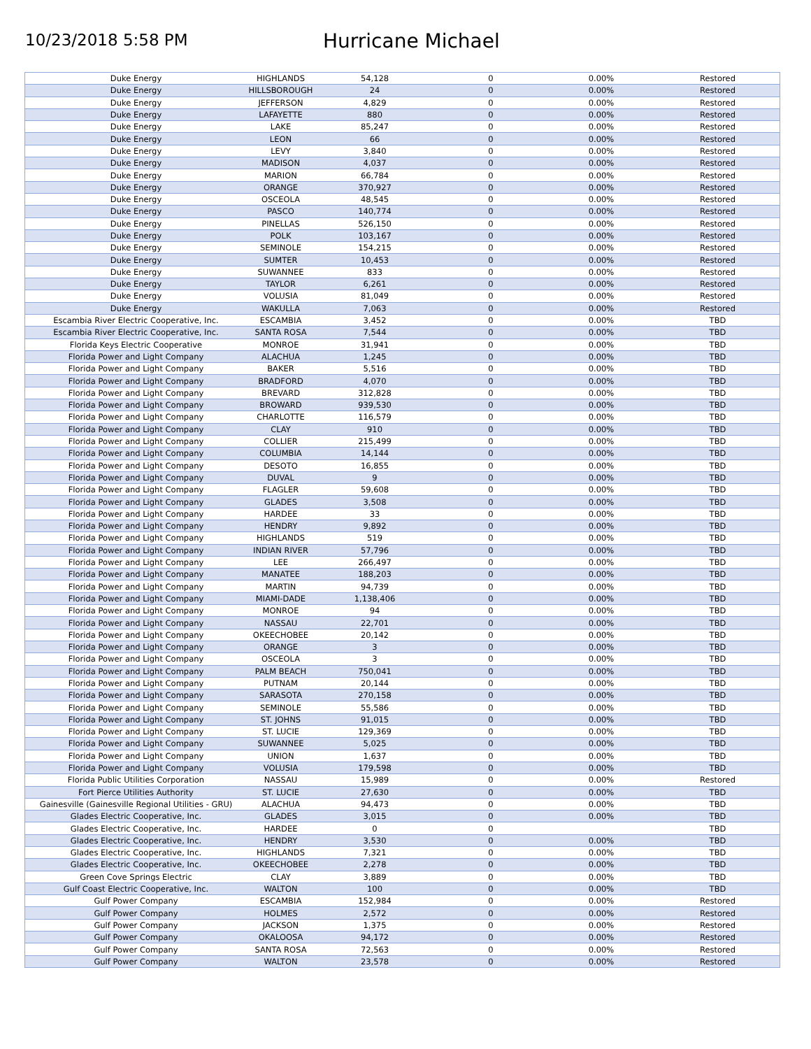10/23/2018 5:58 PM
Hurricane Michael
| Duke Energy | HIGHLANDS | 54,128 | 0 | 0.00% | Restored |
| Duke Energy | HILLSBOROUGH | 24 | 0 | 0.00% | Restored |
| Duke Energy | JEFFERSON | 4,829 | 0 | 0.00% | Restored |
| Duke Energy | LAFAYETTE | 880 | 0 | 0.00% | Restored |
| Duke Energy | LAKE | 85,247 | 0 | 0.00% | Restored |
| Duke Energy | LEON | 66 | 0 | 0.00% | Restored |
| Duke Energy | LEVY | 3,840 | 0 | 0.00% | Restored |
| Duke Energy | MADISON | 4,037 | 0 | 0.00% | Restored |
| Duke Energy | MARION | 66,784 | 0 | 0.00% | Restored |
| Duke Energy | ORANGE | 370,927 | 0 | 0.00% | Restored |
| Duke Energy | OSCEOLA | 48,545 | 0 | 0.00% | Restored |
| Duke Energy | PASCO | 140,774 | 0 | 0.00% | Restored |
| Duke Energy | PINELLAS | 526,150 | 0 | 0.00% | Restored |
| Duke Energy | POLK | 103,167 | 0 | 0.00% | Restored |
| Duke Energy | SEMINOLE | 154,215 | 0 | 0.00% | Restored |
| Duke Energy | SUMTER | 10,453 | 0 | 0.00% | Restored |
| Duke Energy | SUWANNEE | 833 | 0 | 0.00% | Restored |
| Duke Energy | TAYLOR | 6,261 | 0 | 0.00% | Restored |
| Duke Energy | VOLUSIA | 81,049 | 0 | 0.00% | Restored |
| Duke Energy | WAKULLA | 7,063 | 0 | 0.00% | Restored |
| Escambia River Electric Cooperative, Inc. | ESCAMBIA | 3,452 | 0 | 0.00% | TBD |
| Escambia River Electric Cooperative, Inc. | SANTA ROSA | 7,544 | 0 | 0.00% | TBD |
| Florida Keys Electric Cooperative | MONROE | 31,941 | 0 | 0.00% | TBD |
| Florida Power and Light Company | ALACHUA | 1,245 | 0 | 0.00% | TBD |
| Florida Power and Light Company | BAKER | 5,516 | 0 | 0.00% | TBD |
| Florida Power and Light Company | BRADFORD | 4,070 | 0 | 0.00% | TBD |
| Florida Power and Light Company | BREVARD | 312,828 | 0 | 0.00% | TBD |
| Florida Power and Light Company | BROWARD | 939,530 | 0 | 0.00% | TBD |
| Florida Power and Light Company | CHARLOTTE | 116,579 | 0 | 0.00% | TBD |
| Florida Power and Light Company | CLAY | 910 | 0 | 0.00% | TBD |
| Florida Power and Light Company | COLLIER | 215,499 | 0 | 0.00% | TBD |
| Florida Power and Light Company | COLUMBIA | 14,144 | 0 | 0.00% | TBD |
| Florida Power and Light Company | DESOTO | 16,855 | 0 | 0.00% | TBD |
| Florida Power and Light Company | DUVAL | 9 | 0 | 0.00% | TBD |
| Florida Power and Light Company | FLAGLER | 59,608 | 0 | 0.00% | TBD |
| Florida Power and Light Company | GLADES | 3,508 | 0 | 0.00% | TBD |
| Florida Power and Light Company | HARDEE | 33 | 0 | 0.00% | TBD |
| Florida Power and Light Company | HENDRY | 9,892 | 0 | 0.00% | TBD |
| Florida Power and Light Company | HIGHLANDS | 519 | 0 | 0.00% | TBD |
| Florida Power and Light Company | INDIAN RIVER | 57,796 | 0 | 0.00% | TBD |
| Florida Power and Light Company | LEE | 266,497 | 0 | 0.00% | TBD |
| Florida Power and Light Company | MANATEE | 188,203 | 0 | 0.00% | TBD |
| Florida Power and Light Company | MARTIN | 94,739 | 0 | 0.00% | TBD |
| Florida Power and Light Company | MIAMI-DADE | 1,138,406 | 0 | 0.00% | TBD |
| Florida Power and Light Company | MONROE | 94 | 0 | 0.00% | TBD |
| Florida Power and Light Company | NASSAU | 22,701 | 0 | 0.00% | TBD |
| Florida Power and Light Company | OKEECHOBEE | 20,142 | 0 | 0.00% | TBD |
| Florida Power and Light Company | ORANGE | 3 | 0 | 0.00% | TBD |
| Florida Power and Light Company | OSCEOLA | 3 | 0 | 0.00% | TBD |
| Florida Power and Light Company | PALM BEACH | 750,041 | 0 | 0.00% | TBD |
| Florida Power and Light Company | PUTNAM | 20,144 | 0 | 0.00% | TBD |
| Florida Power and Light Company | SARASOTA | 270,158 | 0 | 0.00% | TBD |
| Florida Power and Light Company | SEMINOLE | 55,586 | 0 | 0.00% | TBD |
| Florida Power and Light Company | ST. JOHNS | 91,015 | 0 | 0.00% | TBD |
| Florida Power and Light Company | ST. LUCIE | 129,369 | 0 | 0.00% | TBD |
| Florida Power and Light Company | SUWANNEE | 5,025 | 0 | 0.00% | TBD |
| Florida Power and Light Company | UNION | 1,637 | 0 | 0.00% | TBD |
| Florida Power and Light Company | VOLUSIA | 179,598 | 0 | 0.00% | TBD |
| Florida Public Utilities Corporation | NASSAU | 15,989 | 0 | 0.00% | Restored |
| Fort Pierce Utilities Authority | ST. LUCIE | 27,630 | 0 | 0.00% | TBD |
| Gainesville (Gainesville Regional Utilities - GRU) | ALACHUA | 94,473 | 0 | 0.00% | TBD |
| Glades Electric Cooperative, Inc. | GLADES | 3,015 | 0 | 0.00% | TBD |
| Glades Electric Cooperative, Inc. | HARDEE | 0 | 0 | | TBD |
| Glades Electric Cooperative, Inc. | HENDRY | 3,530 | 0 | 0.00% | TBD |
| Glades Electric Cooperative, Inc. | HIGHLANDS | 7,321 | 0 | 0.00% | TBD |
| Glades Electric Cooperative, Inc. | OKEECHOBEE | 2,278 | 0 | 0.00% | TBD |
| Green Cove Springs Electric | CLAY | 3,889 | 0 | 0.00% | TBD |
| Gulf Coast Electric Cooperative, Inc. | WALTON | 100 | 0 | 0.00% | TBD |
| Gulf Power Company | ESCAMBIA | 152,984 | 0 | 0.00% | Restored |
| Gulf Power Company | HOLMES | 2,572 | 0 | 0.00% | Restored |
| Gulf Power Company | JACKSON | 1,375 | 0 | 0.00% | Restored |
| Gulf Power Company | OKALOOSA | 94,172 | 0 | 0.00% | Restored |
| Gulf Power Company | SANTA ROSA | 72,563 | 0 | 0.00% | Restored |
| Gulf Power Company | WALTON | 23,578 | 0 | 0.00% | Restored |